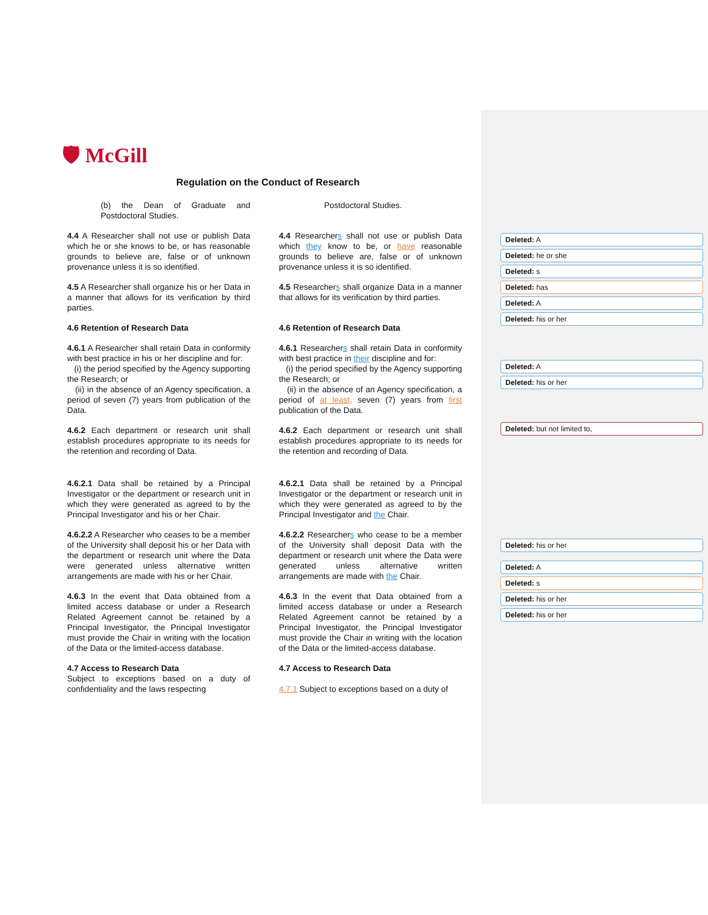🛡 McGill
Regulation on the Conduct of Research
(b) the Dean of Graduate and Postdoctoral Studies.
Postdoctoral Studies.
4.4 A Researcher shall not use or publish Data which he or she knows to be, or has reasonable grounds to believe are, false or of unknown provenance unless it is so identified.
4.4 Researchers shall not use or publish Data which they know to be, or have reasonable grounds to believe are, false or of unknown provenance unless it is so identified.
4.5 A Researcher shall organize his or her Data in a manner that allows for its verification by third parties.
4.5 Researchers shall organize Data in a manner that allows for its verification by third parties.
4.6 Retention of Research Data
4.6 Retention of Research Data
4.6.1 A Researcher shall retain Data in conformity with best practice in his or her discipline and for:
(i) the period specified by the Agency supporting the Research; or
(ii) in the absence of an Agency specification, a period of seven (7) years from publication of the Data.
4.6.1 Researchers shall retain Data in conformity with best practice in their discipline and for:
(i) the period specified by the Agency supporting the Research; or
(ii) in the absence of an Agency specification, a period of at least, seven (7) years from first publication of the Data.
4.6.2 Each department or research unit shall establish procedures appropriate to its needs for the retention and recording of Data.
4.6.2 Each department or research unit shall establish procedures appropriate to its needs for the retention and recording of Data.
4.6.2.1 Data shall be retained by a Principal Investigator or the department or research unit in which they were generated as agreed to by the Principal Investigator and his or her Chair.
4.6.2.1 Data shall be retained by a Principal Investigator or the department or research unit in which they were generated as agreed to by the Principal Investigator and the Chair.
4.6.2.2 A Researcher who ceases to be a member of the University shall deposit his or her Data with the department or research unit where the Data were generated unless alternative written arrangements are made with his or her Chair.
4.6.2.2 Researchers who cease to be a member of the University shall deposit Data with the department or research unit where the Data were generated unless alternative written arrangements are made with the Chair.
4.6.3 In the event that Data obtained from a limited access database or under a Research Related Agreement cannot be retained by a Principal Investigator, the Principal Investigator must provide the Chair in writing with the location of the Data or the limited-access database.
4.6.3 In the event that Data obtained from a limited access database or under a Research Related Agreement cannot be retained by a Principal Investigator, the Principal Investigator must provide the Chair in writing with the location of the Data or the limited-access database.
4.7 Access to Research Data
Subject to exceptions based on a duty of confidentiality and the laws respecting
4.7 Access to Research Data
4.7.1 Subject to exceptions based on a duty of
Deleted: A
Deleted: he or she
Deleted: s
Deleted: has
Deleted: A
Deleted: his or her
Deleted: A
Deleted: his or her
Deleted: but not limited to,
Deleted: his or her
Deleted: A
Deleted: s
Deleted: his or her
Deleted: his or her